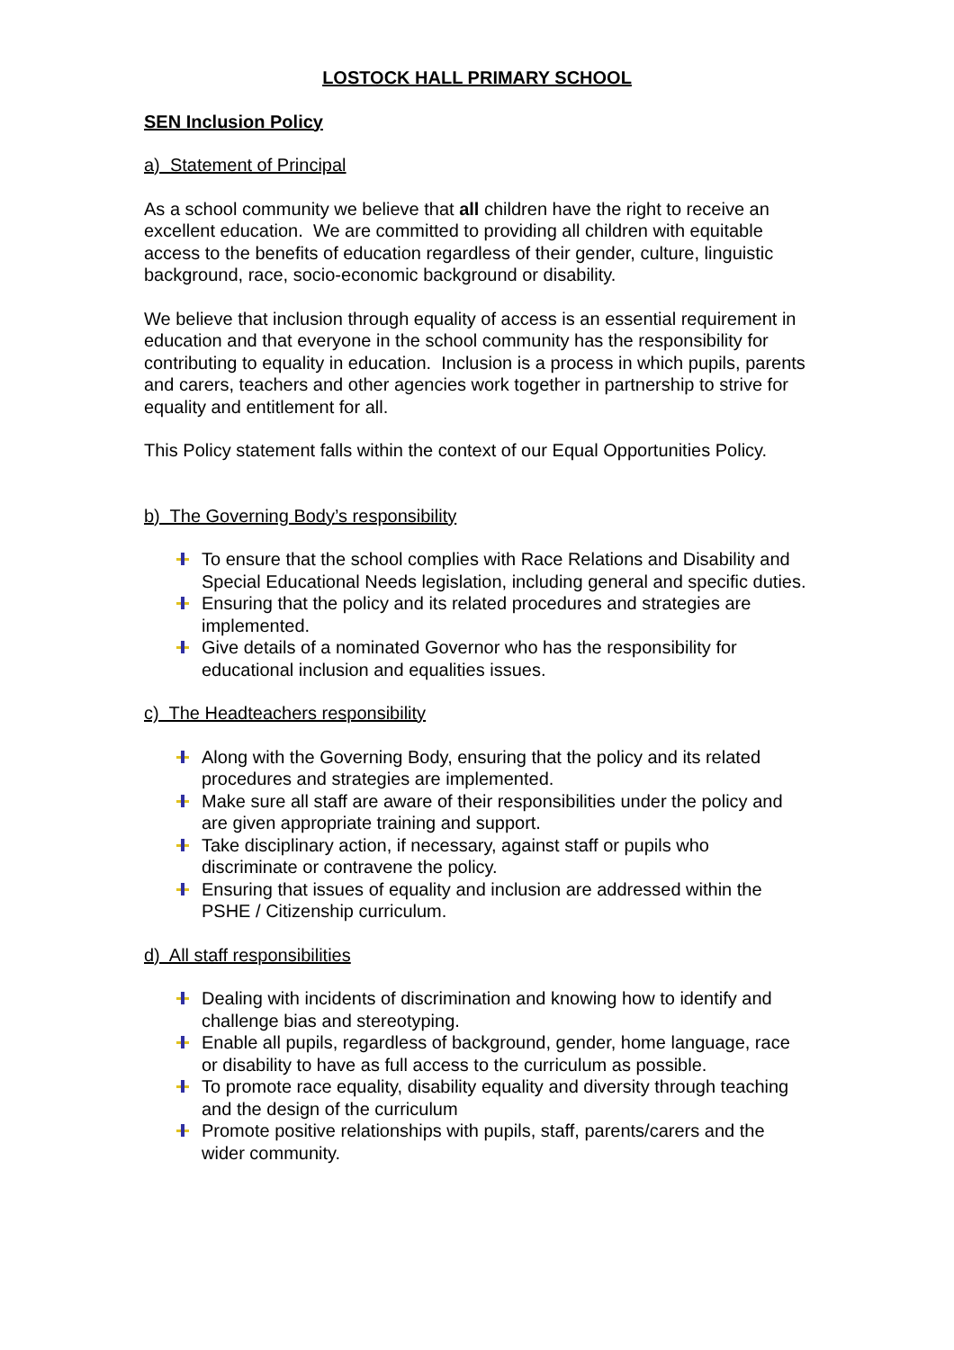LOSTOCK HALL PRIMARY SCHOOL
SEN Inclusion Policy
a) Statement of Principal
As a school community we believe that all children have the right to receive an excellent education. We are committed to providing all children with equitable access to the benefits of education regardless of their gender, culture, linguistic background, race, socio-economic background or disability.
We believe that inclusion through equality of access is an essential requirement in education and that everyone in the school community has the responsibility for contributing to equality in education. Inclusion is a process in which pupils, parents and carers, teachers and other agencies work together in partnership to strive for equality and entitlement for all.
This Policy statement falls within the context of our Equal Opportunities Policy.
b) The Governing Body’s responsibility
To ensure that the school complies with Race Relations and Disability and Special Educational Needs legislation, including general and specific duties.
Ensuring that the policy and its related procedures and strategies are implemented.
Give details of a nominated Governor who has the responsibility for educational inclusion and equalities issues.
c) The Headteachers responsibility
Along with the Governing Body, ensuring that the policy and its related procedures and strategies are implemented.
Make sure all staff are aware of their responsibilities under the policy and are given appropriate training and support.
Take disciplinary action, if necessary, against staff or pupils who discriminate or contravene the policy.
Ensuring that issues of equality and inclusion are addressed within the PSHE / Citizenship curriculum.
d) All staff responsibilities
Dealing with incidents of discrimination and knowing how to identify and challenge bias and stereotyping.
Enable all pupils, regardless of background, gender, home language, race or disability to have as full access to the curriculum as possible.
To promote race equality, disability equality and diversity through teaching and the design of the curriculum
Promote positive relationships with pupils, staff, parents/carers and the wider community.